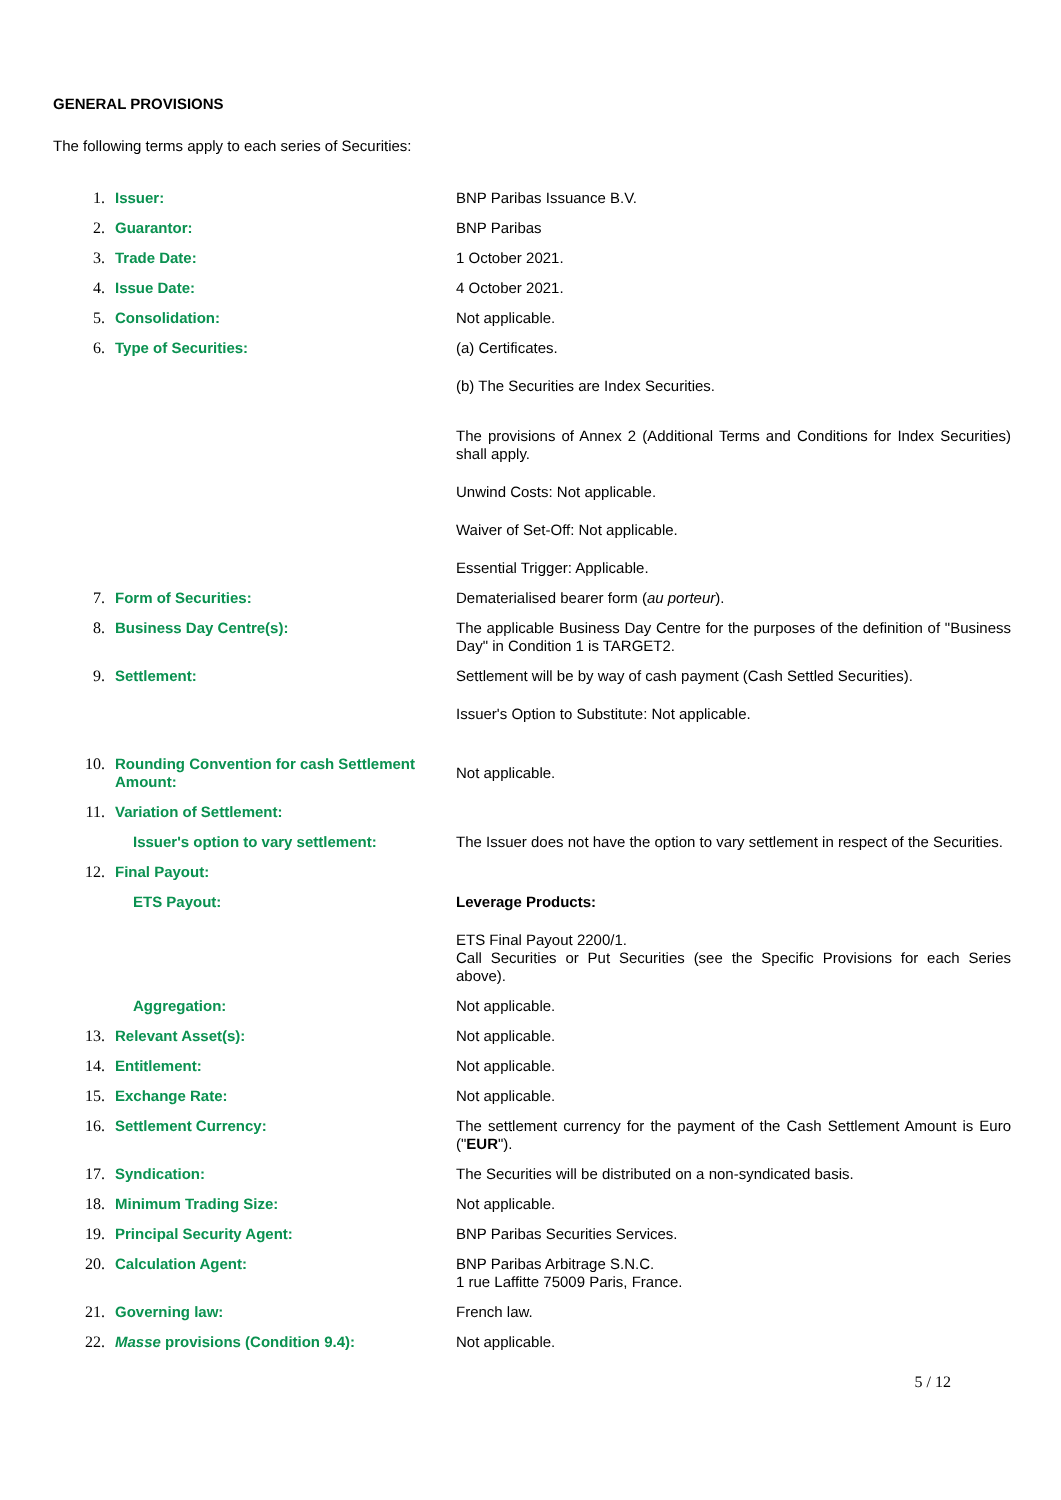GENERAL PROVISIONS
The following terms apply to each series of Securities:
| 1. | Issuer: | BNP Paribas Issuance B.V. |
| 2. | Guarantor: | BNP Paribas |
| 3. | Trade Date: | 1 October 2021. |
| 4. | Issue Date: | 4 October 2021. |
| 5. | Consolidation: | Not applicable. |
| 6. | Type of Securities: | (a) Certificates. (b) The Securities are Index Securities. The provisions of Annex 2 (Additional Terms and Conditions for Index Securities) shall apply. Unwind Costs: Not applicable. Waiver of Set-Off: Not applicable. Essential Trigger: Applicable. |
| 7. | Form of Securities: | Dematerialised bearer form ( au porteur ). |
| 8. | Business Day Centre(s): | The applicable Business Day Centre for the purposes of the definition of "Business Day" in Condition 1 is TARGET2. |
| 9. | Settlement: | Settlement will be by way of cash payment (Cash Settled Securities). Issuer's Option to Substitute: Not applicable. |
| 10. | Rounding Convention for cash Settlement Amount: | Not applicable. |
| 11. | Variation of Settlement: | |
| | Issuer's option to vary settlement: | The Issuer does not have the option to vary settlement in respect of the Securities. |
| 12. | Final Payout: | |
| | ETS Payout: | Leverage Products: ETS Final Payout 2200/1. Call Securities or Put Securities (see the Specific Provisions for each Series above). |
| | Aggregation: | Not applicable. |
| 13. | Relevant Asset(s): | Not applicable. |
| 14. | Entitlement: | Not applicable. |
| 15. | Exchange Rate: | Not applicable. |
| 16. | Settlement Currency: | The settlement currency for the payment of the Cash Settlement Amount is Euro (" EUR "). |
| 17. | Syndication: | The Securities will be distributed on a non-syndicated basis. |
| 18. | Minimum Trading Size: | Not applicable. |
| 19. | Principal Security Agent: | BNP Paribas Securities Services. |
| 20. | Calculation Agent: | BNP Paribas Arbitrage S.N.C. 1 rue Laffitte 75009 Paris, France. |
| 21. | Governing law: | French law. |
| 22. | Masse provisions (Condition 9.4): | Not applicable. |
5 / 12